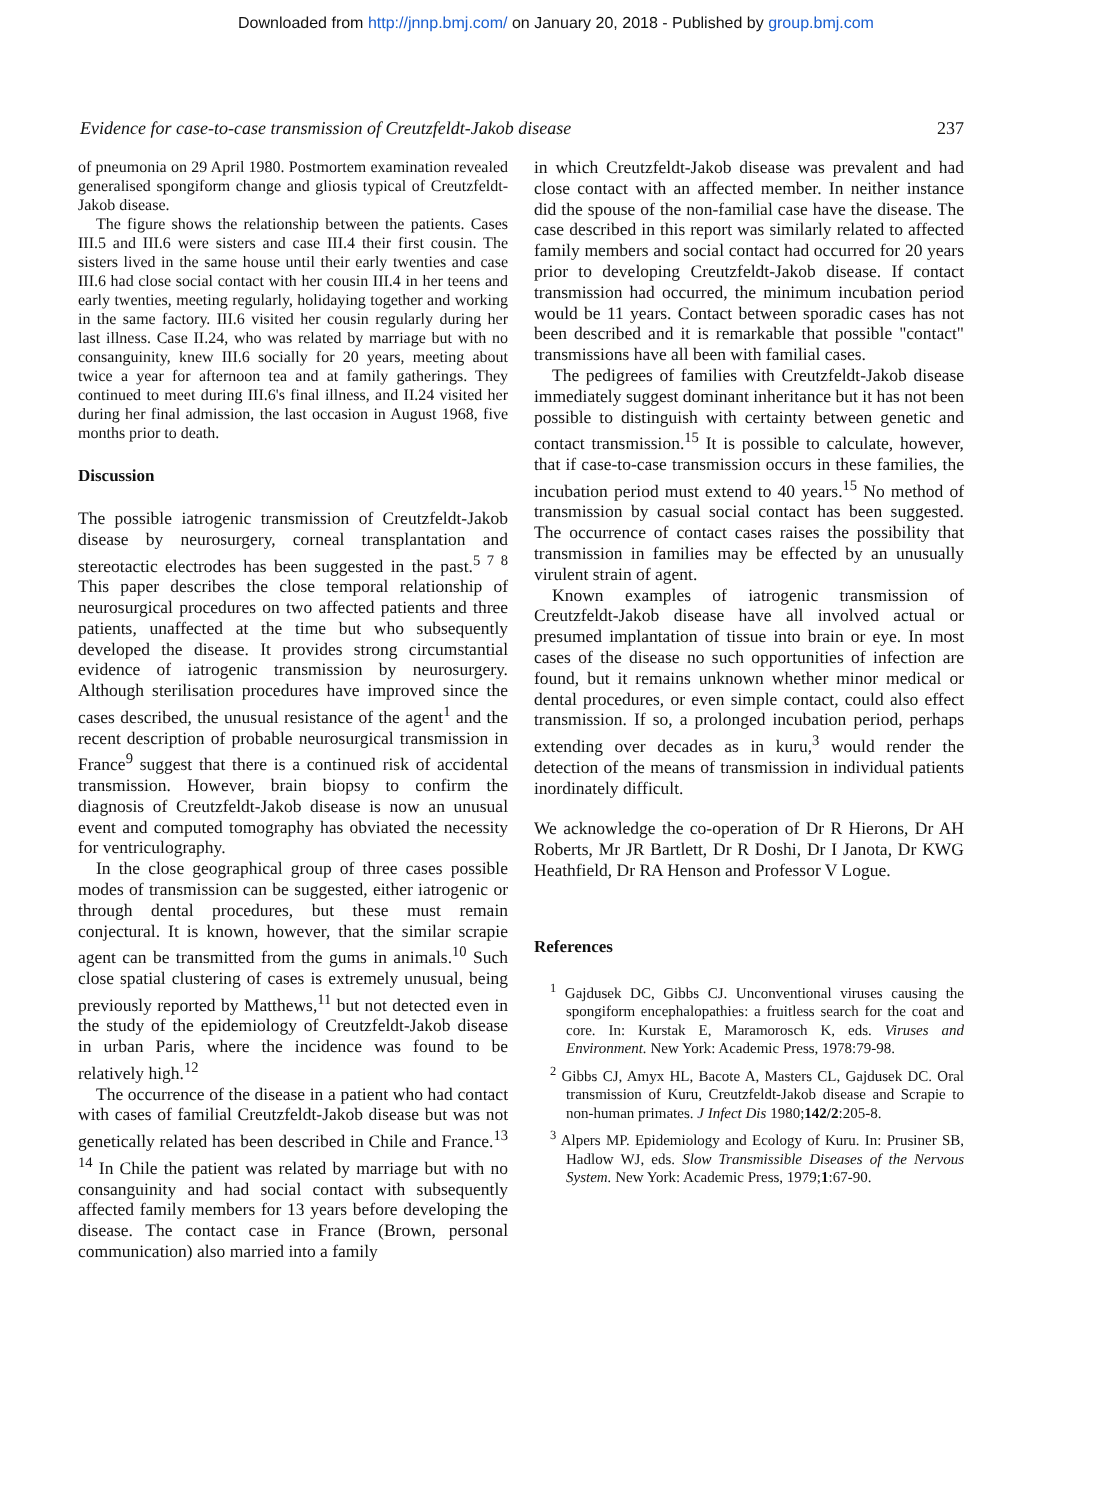Downloaded from http://jnnp.bmj.com/ on January 20, 2018 - Published by group.bmj.com
Evidence for case-to-case transmission of Creutzfeldt-Jakob disease 237
of pneumonia on 29 April 1980. Postmortem examination revealed generalised spongiform change and gliosis typical of Creutzfeldt-Jakob disease.
The figure shows the relationship between the patients. Cases III.5 and III.6 were sisters and case III.4 their first cousin. The sisters lived in the same house until their early twenties and case III.6 had close social contact with her cousin III.4 in her teens and early twenties, meeting regularly, holidaying together and working in the same factory. III.6 visited her cousin regularly during her last illness. Case II.24, who was related by marriage but with no consanguinity, knew III.6 socially for 20 years, meeting about twice a year for afternoon tea and at family gatherings. They continued to meet during III.6's final illness, and II.24 visited her during her final admission, the last occasion in August 1968, five months prior to death.
Discussion
The possible iatrogenic transmission of Creutzfeldt-Jakob disease by neurosurgery, corneal transplantation and stereotactic electrodes has been suggested in the past.<sup>5 7 8</sup> This paper describes the close temporal relationship of neurosurgical procedures on two affected patients and three patients, unaffected at the time but who subsequently developed the disease. It provides strong circumstantial evidence of iatrogenic transmission by neurosurgery. Although sterilisation procedures have improved since the cases described, the unusual resistance of the agent<sup>1</sup> and the recent description of probable neurosurgical transmission in France<sup>9</sup> suggest that there is a continued risk of accidental transmission. However, brain biopsy to confirm the diagnosis of Creutzfeldt-Jakob disease is now an unusual event and computed tomography has obviated the necessity for ventriculography.
In the close geographical group of three cases possible modes of transmission can be suggested, either iatrogenic or through dental procedures, but these must remain conjectural. It is known, however, that the similar scrapie agent can be transmitted from the gums in animals.<sup>10</sup> Such close spatial clustering of cases is extremely unusual, being previously reported by Matthews,<sup>11</sup> but not detected even in the study of the epidemiology of Creutzfeldt-Jakob disease in urban Paris, where the incidence was found to be relatively high.<sup>12</sup>
The occurrence of the disease in a patient who had contact with cases of familial Creutzfeldt-Jakob disease but was not genetically related has been described in Chile and France.<sup>13 14</sup> In Chile the patient was related by marriage but with no consanguinity and had social contact with subsequently affected family members for 13 years before developing the disease. The contact case in France (Brown, personal communication) also married into a family
in which Creutzfeldt-Jakob disease was prevalent and had close contact with an affected member. In neither instance did the spouse of the non-familial case have the disease. The case described in this report was similarly related to affected family members and social contact had occurred for 20 years prior to developing Creutzfeldt-Jakob disease. If contact transmission had occurred, the minimum incubation period would be 11 years. Contact between sporadic cases has not been described and it is remarkable that possible "contact" transmissions have all been with familial cases.
The pedigrees of families with Creutzfeldt-Jakob disease immediately suggest dominant inheritance but it has not been possible to distinguish with certainty between genetic and contact transmission.<sup>15</sup> It is possible to calculate, however, that if case-to-case transmission occurs in these families, the incubation period must extend to 40 years.<sup>15</sup> No method of transmission by casual social contact has been suggested. The occurrence of contact cases raises the possibility that transmission in families may be effected by an unusually virulent strain of agent.
Known examples of iatrogenic transmission of Creutzfeldt-Jakob disease have all involved actual or presumed implantation of tissue into brain or eye. In most cases of the disease no such opportunities of infection are found, but it remains unknown whether minor medical or dental procedures, or even simple contact, could also effect transmission. If so, a prolonged incubation period, perhaps extending over decades as in kuru,<sup>3</sup> would render the detection of the means of transmission in individual patients inordinately difficult.
We acknowledge the co-operation of Dr R Hierons, Dr AH Roberts, Mr JR Bartlett, Dr R Doshi, Dr I Janota, Dr KWG Heathfield, Dr RA Henson and Professor V Logue.
References
<sup>1</sup> Gajdusek DC, Gibbs CJ. Unconventional viruses causing the spongiform encephalopathies: a fruitless search for the coat and core. In: Kurstak E, Maramorosch K, eds. Viruses and Environment. New York: Academic Press, 1978:79-98.
<sup>2</sup> Gibbs CJ, Amyx HL, Bacote A, Masters CL, Gajdusek DC. Oral transmission of Kuru, Creutzfeldt-Jakob disease and Scrapie to non-human primates. J Infect Dis 1980;142/2:205-8.
<sup>3</sup> Alpers MP. Epidemiology and Ecology of Kuru. In: Prusiner SB, Hadlow WJ, eds. Slow Transmissible Diseases of the Nervous System. New York: Academic Press, 1979;1:67-90.